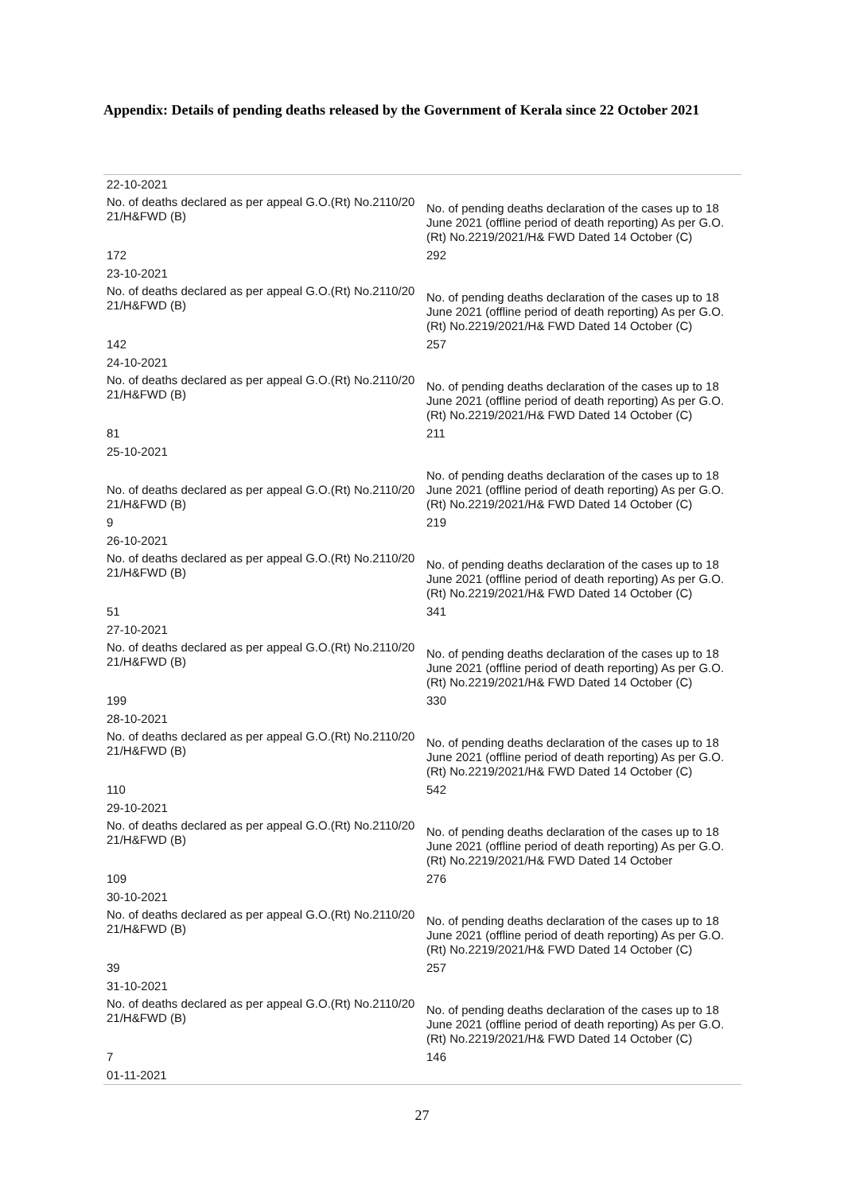Appendix: Details of pending deaths released by the Government of Kerala since 22 October 2021
| 22-10-2021 | |
| No. of deaths declared as per appeal G.O.(Rt) No.2110/20 21/H&FWD (B) | No. of pending deaths declaration of the cases up to 18 June 2021 (offline period of death reporting) As per G.O.(Rt) No.2219/2021/H& FWD Dated 14 October (C) |
| 172 | 292 |
| 23-10-2021 | |
| No. of deaths declared as per appeal G.O.(Rt) No.2110/20 21/H&FWD (B) | No. of pending deaths declaration of the cases up to 18 June 2021 (offline period of death reporting) As per G.O.(Rt) No.2219/2021/H& FWD Dated 14 October (C) |
| 142 | 257 |
| 24-10-2021 | |
| No. of deaths declared as per appeal G.O.(Rt) No.2110/20 21/H&FWD (B) | No. of pending deaths declaration of the cases up to 18 June 2021 (offline period of death reporting) As per G.O.(Rt) No.2219/2021/H& FWD Dated 14 October (C) |
| 81 | 211 |
| 25-10-2021 | |
| No. of deaths declared as per appeal G.O.(Rt) No.2110/20 21/H&FWD (B) | No. of pending deaths declaration of the cases up to 18 June 2021 (offline period of death reporting) As per G.O.(Rt) No.2219/2021/H& FWD Dated 14 October (C) |
| 9 | 219 |
| 26-10-2021 | |
| No. of deaths declared as per appeal G.O.(Rt) No.2110/20 21/H&FWD (B) | No. of pending deaths declaration of the cases up to 18 June 2021 (offline period of death reporting) As per G.O.(Rt) No.2219/2021/H& FWD Dated 14 October (C) |
| 51 | 341 |
| 27-10-2021 | |
| No. of deaths declared as per appeal G.O.(Rt) No.2110/20 21/H&FWD (B) | No. of pending deaths declaration of the cases up to 18 June 2021 (offline period of death reporting) As per G.O.(Rt) No.2219/2021/H& FWD Dated 14 October (C) |
| 199 | 330 |
| 28-10-2021 | |
| No. of deaths declared as per appeal G.O.(Rt) No.2110/20 21/H&FWD (B) | No. of pending deaths declaration of the cases up to 18 June 2021 (offline period of death reporting) As per G.O.(Rt) No.2219/2021/H& FWD Dated 14 October (C) |
| 110 | 542 |
| 29-10-2021 | |
| No. of deaths declared as per appeal G.O.(Rt) No.2110/20 21/H&FWD (B) | No. of pending deaths declaration of the cases up to 18 June 2021 (offline period of death reporting) As per G.O.(Rt) No.2219/2021/H& FWD Dated 14 October |
| 109 | 276 |
| 30-10-2021 | |
| No. of deaths declared as per appeal G.O.(Rt) No.2110/20 21/H&FWD (B) | No. of pending deaths declaration of the cases up to 18 June 2021 (offline period of death reporting) As per G.O.(Rt) No.2219/2021/H& FWD Dated 14 October (C) |
| 39 | 257 |
| 31-10-2021 | |
| No. of deaths declared as per appeal G.O.(Rt) No.2110/20 21/H&FWD (B) | No. of pending deaths declaration of the cases up to 18 June 2021 (offline period of death reporting) As per G.O.(Rt) No.2219/2021/H& FWD Dated 14 October (C) |
| 7 | 146 |
| 01-11-2021 | |
27